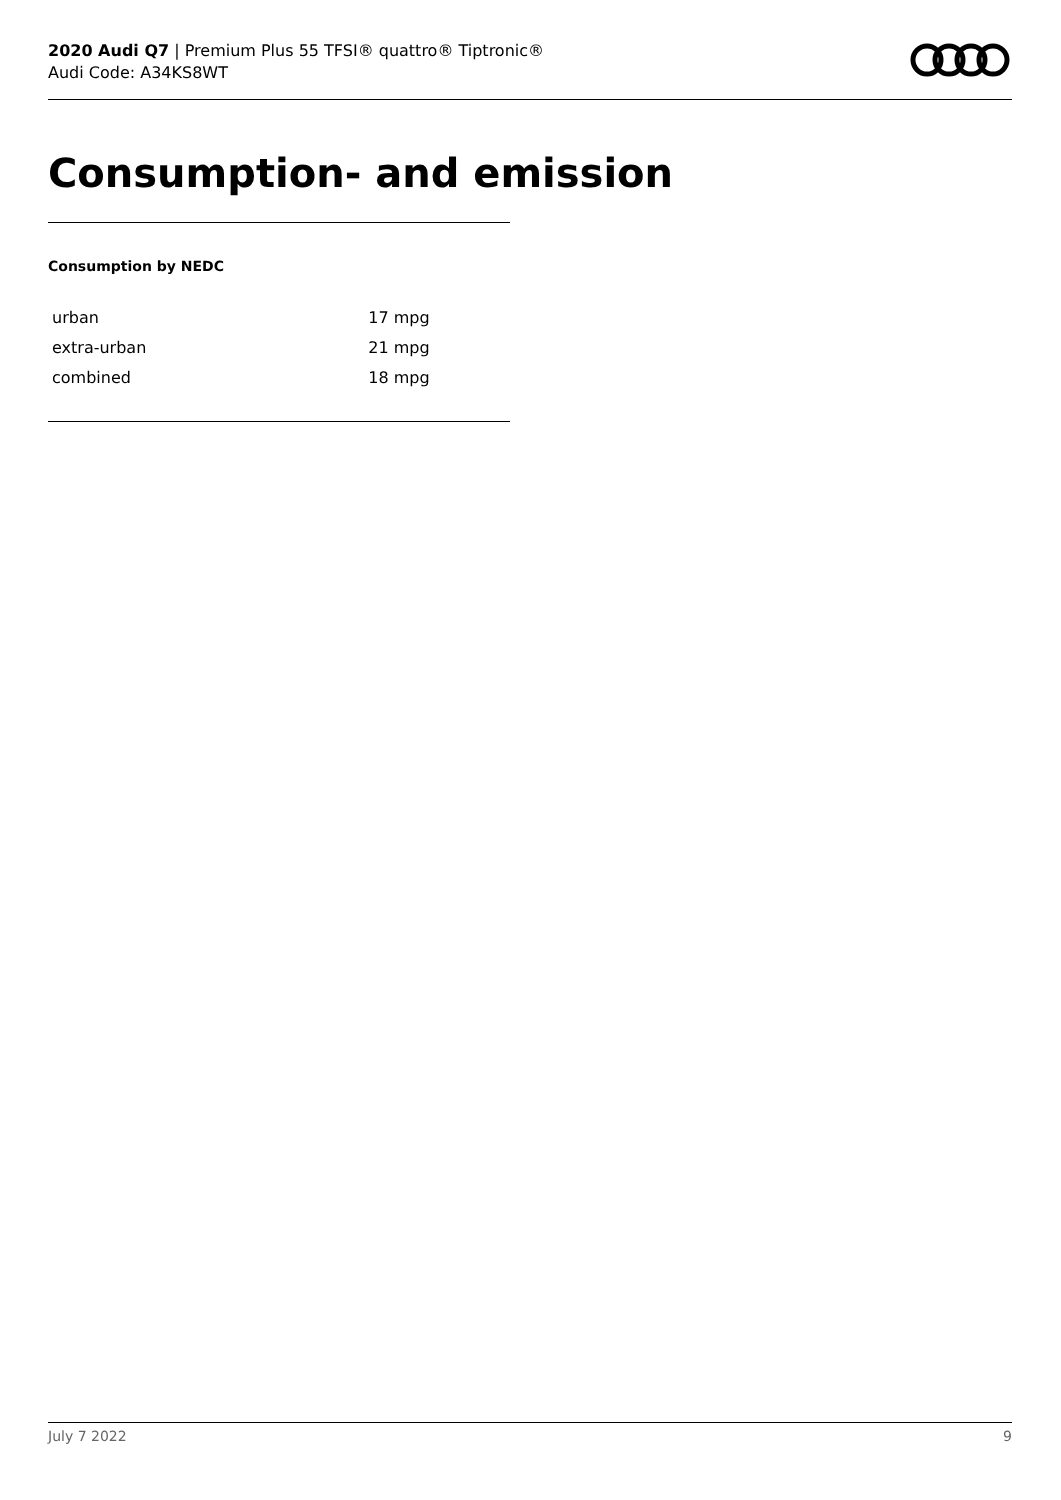2020 Audi Q7 | Premium Plus 55 TFSI® quattro® Tiptronic®
Audi Code: A34KS8WT
Consumption- and emission
Consumption by NEDC
| urban | 17 mpg |
| extra-urban | 21 mpg |
| combined | 18 mpg |
July 7 2022 9